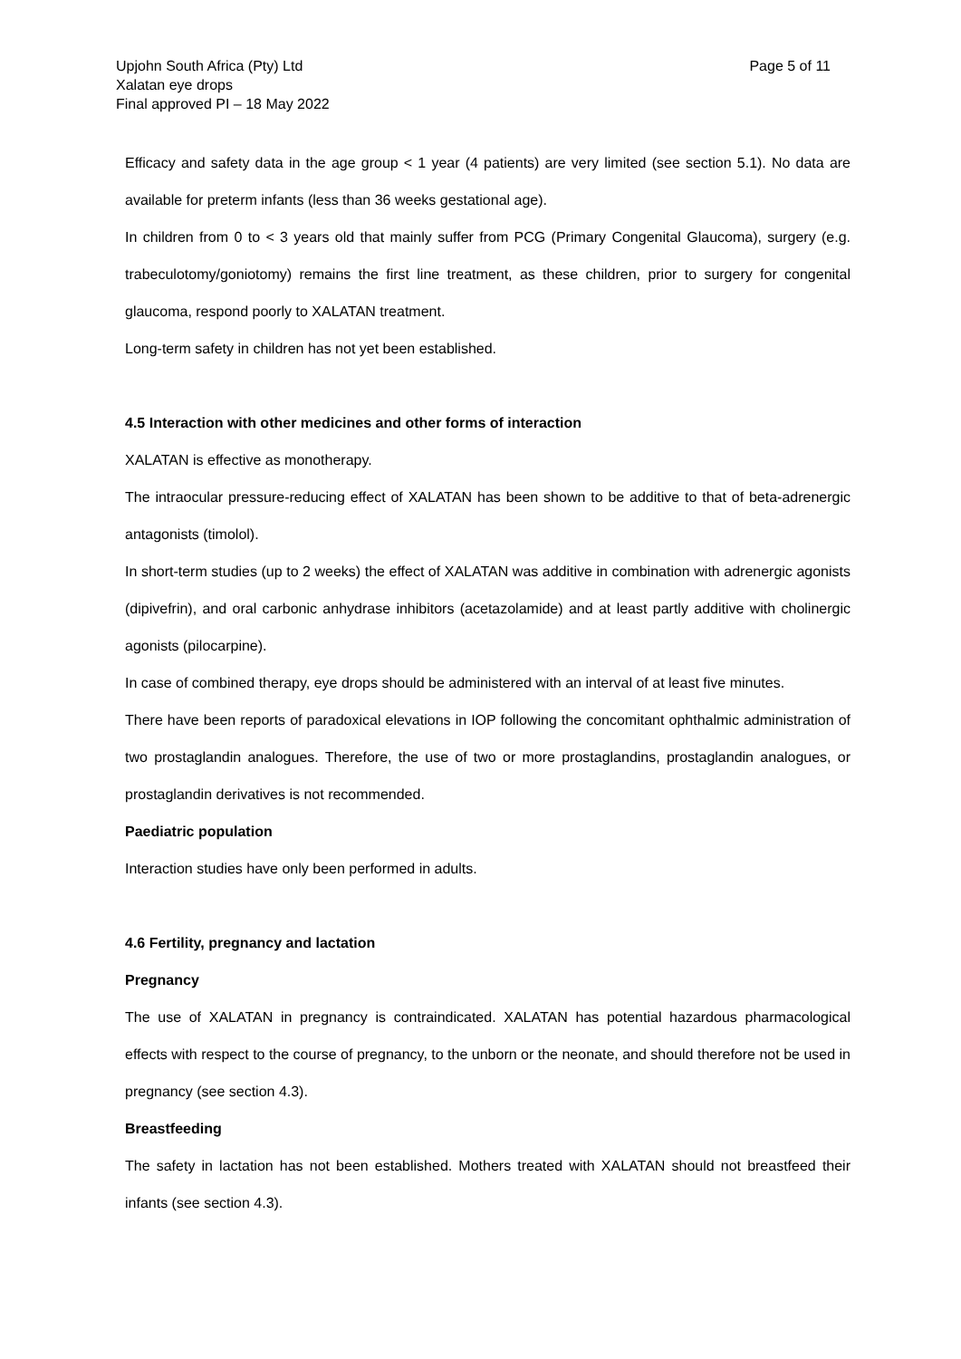Upjohn South Africa (Pty) Ltd
Xalatan eye drops
Final approved PI – 18 May 2022
Page 5 of 11
Efficacy and safety data in the age group < 1 year (4 patients) are very limited (see section 5.1). No data are available for preterm infants (less than 36 weeks gestational age).
In children from 0 to < 3 years old that mainly suffer from PCG (Primary Congenital Glaucoma), surgery (e.g. trabeculotomy/goniotomy) remains the first line treatment, as these children, prior to surgery for congenital glaucoma, respond poorly to XALATAN treatment.
Long-term safety in children has not yet been established.
4.5 Interaction with other medicines and other forms of interaction
XALATAN is effective as monotherapy.
The intraocular pressure-reducing effect of XALATAN has been shown to be additive to that of beta-adrenergic antagonists (timolol).
In short-term studies (up to 2 weeks) the effect of XALATAN was additive in combination with adrenergic agonists (dipivefrin), and oral carbonic anhydrase inhibitors (acetazolamide) and at least partly additive with cholinergic agonists (pilocarpine).
In case of combined therapy, eye drops should be administered with an interval of at least five minutes.
There have been reports of paradoxical elevations in IOP following the concomitant ophthalmic administration of two prostaglandin analogues. Therefore, the use of two or more prostaglandins, prostaglandin analogues, or prostaglandin derivatives is not recommended.
Paediatric population
Interaction studies have only been performed in adults.
4.6 Fertility, pregnancy and lactation
Pregnancy
The use of XALATAN in pregnancy is contraindicated. XALATAN has potential hazardous pharmacological effects with respect to the course of pregnancy, to the unborn or the neonate, and should therefore not be used in pregnancy (see section 4.3).
Breastfeeding
The safety in lactation has not been established. Mothers treated with XALATAN should not breastfeed their infants (see section 4.3).